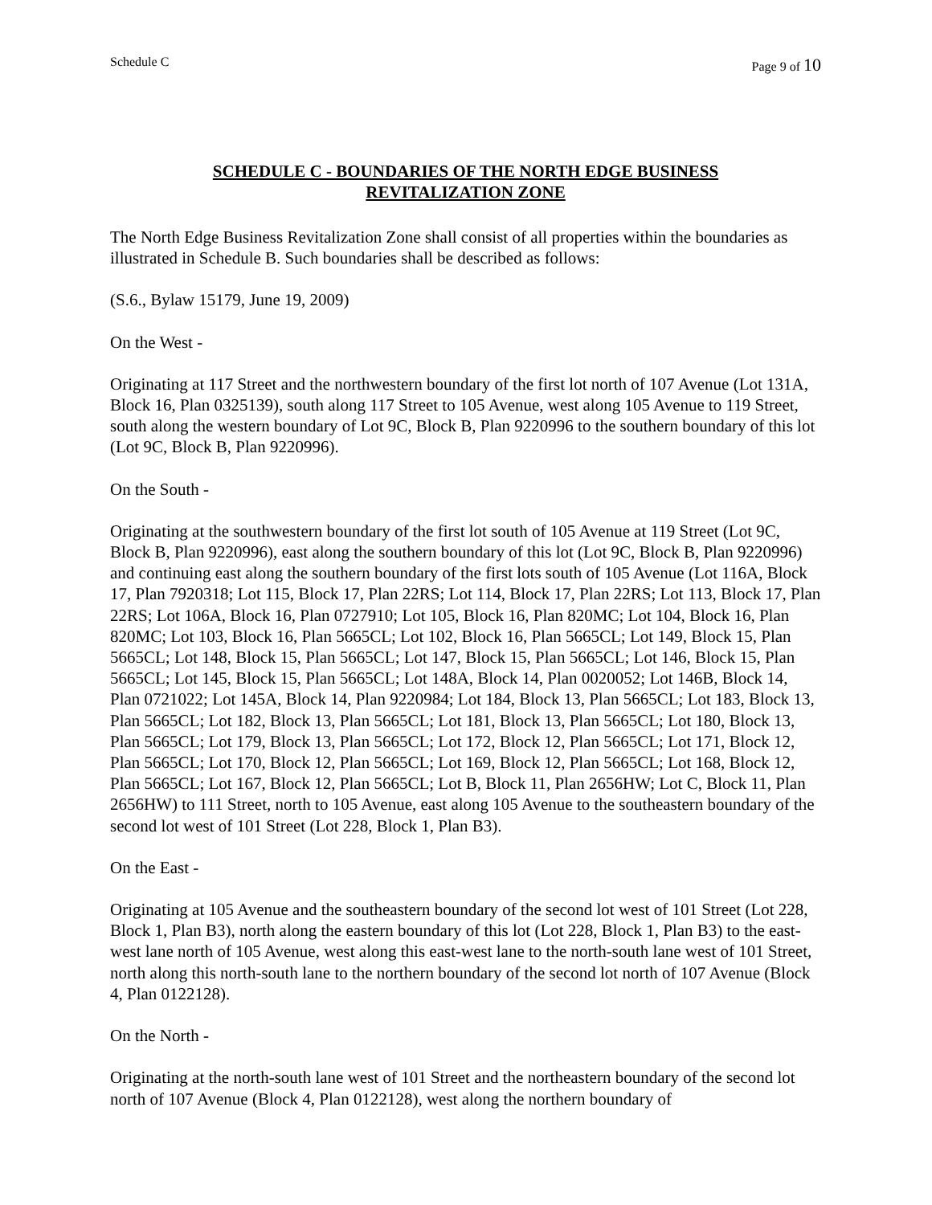Schedule C Page 9 of 10
SCHEDULE C - BOUNDARIES OF THE NORTH EDGE BUSINESS
REVITALIZATION ZONE
The North Edge Business Revitalization Zone shall consist of all properties within the boundaries as illustrated in Schedule B. Such boundaries shall be described as follows:
(S.6., Bylaw 15179, June 19, 2009)
On the West -
Originating at 117 Street and the northwestern boundary of the first lot north of 107 Avenue (Lot 131A, Block 16, Plan 0325139), south along 117 Street to 105 Avenue, west along 105 Avenue to 119 Street, south along the western boundary of Lot 9C, Block B, Plan 9220996 to the southern boundary of this lot (Lot 9C, Block B, Plan 9220996).
On the South -
Originating at the southwestern boundary of the first lot south of 105 Avenue at 119 Street (Lot 9C, Block B, Plan 9220996), east along the southern boundary of this lot (Lot 9C, Block B, Plan 9220996) and continuing east along the southern boundary of the first lots south of 105 Avenue (Lot 116A, Block 17, Plan 7920318; Lot 115, Block 17, Plan 22RS; Lot 114, Block 17, Plan 22RS; Lot 113, Block 17, Plan 22RS; Lot 106A, Block 16, Plan 0727910; Lot 105, Block 16, Plan 820MC; Lot 104, Block 16, Plan 820MC; Lot 103, Block 16, Plan 5665CL; Lot 102, Block 16, Plan 5665CL; Lot 149, Block 15, Plan 5665CL; Lot 148, Block 15, Plan 5665CL; Lot 147, Block 15, Plan 5665CL; Lot 146, Block 15, Plan 5665CL; Lot 145, Block 15, Plan 5665CL; Lot 148A, Block 14, Plan 0020052; Lot 146B, Block 14, Plan 0721022; Lot 145A, Block 14, Plan 9220984; Lot 184, Block 13, Plan 5665CL; Lot 183, Block 13, Plan 5665CL; Lot 182, Block 13, Plan 5665CL; Lot 181, Block 13, Plan 5665CL; Lot 180, Block 13, Plan 5665CL; Lot 179, Block 13, Plan 5665CL; Lot 172, Block 12, Plan 5665CL; Lot 171, Block 12, Plan 5665CL; Lot 170, Block 12, Plan 5665CL; Lot 169, Block 12, Plan 5665CL; Lot 168, Block 12, Plan 5665CL; Lot 167, Block 12, Plan 5665CL; Lot B, Block 11, Plan 2656HW; Lot C, Block 11, Plan 2656HW) to 111 Street, north to 105 Avenue, east along 105 Avenue to the southeastern boundary of the second lot west of 101 Street (Lot 228, Block 1, Plan B3).
On the East -
Originating at 105 Avenue and the southeastern boundary of the second lot west of 101 Street (Lot 228, Block 1, Plan B3), north along the eastern boundary of this lot (Lot 228, Block 1, Plan B3) to the east-west lane north of 105 Avenue, west along this east-west lane to the north-south lane west of 101 Street, north along this north-south lane to the northern boundary of the second lot north of 107 Avenue (Block 4, Plan 0122128).
On the North -
Originating at the north-south lane west of 101 Street and the northeastern boundary of the second lot north of 107 Avenue (Block 4, Plan 0122128), west along the northern boundary of